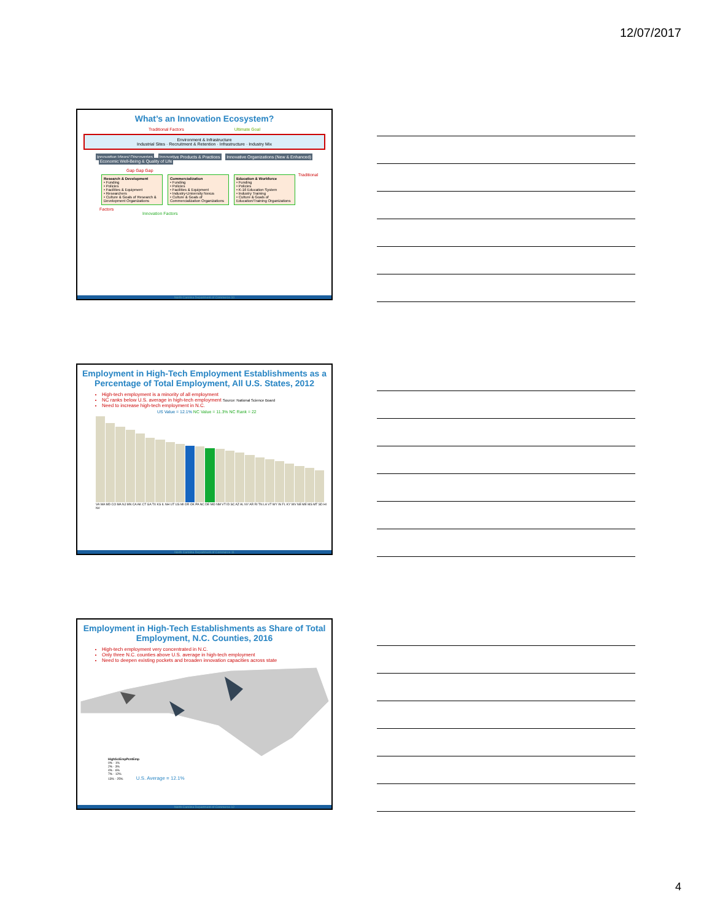12/07/2017
What’s an Innovation Ecosystem?
Traditional Factors Ultimate Goal
Environment & Infrastructure
Industrial Sites · Recruitment & Retention · Infrastructure · Industry Mix
Innovative Ideas/ Discoveries * Innovative Products & Practices * Innovative Organizations (New & Enhanced) * Economic Well-Being & Quality of Life
Gap Gap Gap
Research & Development
• Funding
• Policies
• Facilities & Equipment
• Researchers
• Culture & Goals of Research & Development Organizations
Commercialization
• Funding
• Policies
• Facilities & Equipment
• Industry-University Nexus
• Culture & Goals of Commercialization Organizations
Education & Workforce
• Funding
• Policies
• K-16 Education System
• Industry Training
• Culture & Goals of Education/Training Organizations
Traditional Factors
Innovation Factors
North Carolina Department of Commerce 10
Employment in High-Tech Employment Establishments as a Percentage of Total Employment, All U.S. States, 2012
High-tech employment is a minority of all employment
NC ranks below U.S. average in high-tech employment Source: National Science Board
Need to increase high-tech employment in N.C.
US Value = 12.1% NC Value = 11.3% NC Rank = 22
VA WA MD CO MA NJ MN CA AK CT GA TX KS IL NH UT US MI OR OK PA NC DE MO NM VT ID SC AZ AL NY AR RI TN LA VT WY IN FL KY WV NE ME MS MT SD HI NV
North Carolina Department of Commerce 11
Employment in High-Tech Establishments as Share of Total Employment, N.C. Counties, 2016
High-tech employment very concentrated in N.C.
Only three N.C. counties above U.S. average in high-tech employment
Need to deepen existing pockets and broaden innovation capacities across state
HighSciEmpPcntEmp
0% - 1%
2% - 3%
4% - 6%
7% - 12%
13% - 25% U.S. Average = 12.1%
North Carolina Department of Commerce 12
4